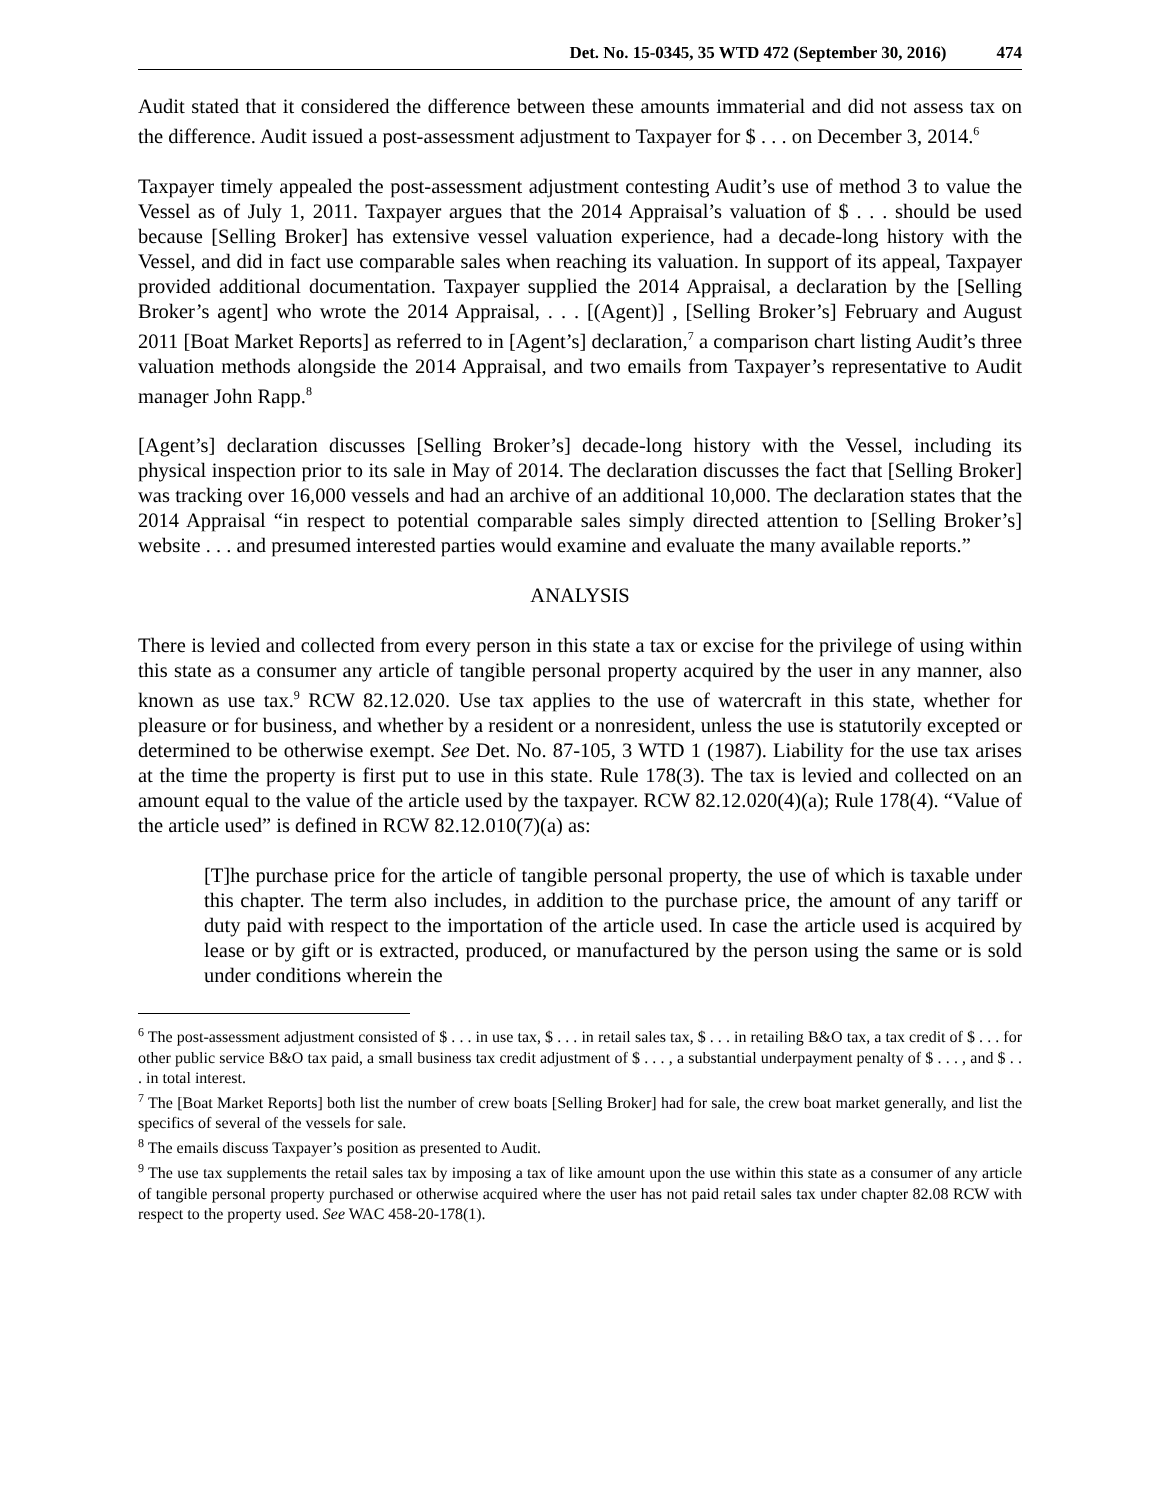Det. No. 15-0345, 35 WTD 472 (September 30, 2016) 474
Audit stated that it considered the difference between these amounts immaterial and did not assess tax on the difference. Audit issued a post-assessment adjustment to Taxpayer for $ . . . on December 3, 2014.<sup>6</sup>
Taxpayer timely appealed the post-assessment adjustment contesting Audit’s use of method 3 to value the Vessel as of July 1, 2011. Taxpayer argues that the 2014 Appraisal’s valuation of $ . . . should be used because [Selling Broker] has extensive vessel valuation experience, had a decade-long history with the Vessel, and did in fact use comparable sales when reaching its valuation. In support of its appeal, Taxpayer provided additional documentation. Taxpayer supplied the 2014 Appraisal, a declaration by the [Selling Broker’s agent] who wrote the 2014 Appraisal, . . . [(Agent)] , [Selling Broker’s] February and August 2011 [Boat Market Reports] as referred to in [Agent’s] declaration,<sup>7</sup> a comparison chart listing Audit’s three valuation methods alongside the 2014 Appraisal, and two emails from Taxpayer’s representative to Audit manager John Rapp.<sup>8</sup>
[Agent’s] declaration discusses [Selling Broker’s] decade-long history with the Vessel, including its physical inspection prior to its sale in May of 2014. The declaration discusses the fact that [Selling Broker] was tracking over 16,000 vessels and had an archive of an additional 10,000. The declaration states that the 2014 Appraisal “in respect to potential comparable sales simply directed attention to [Selling Broker’s] website . . . and presumed interested parties would examine and evaluate the many available reports.”
ANALYSIS
There is levied and collected from every person in this state a tax or excise for the privilege of using within this state as a consumer any article of tangible personal property acquired by the user in any manner, also known as use tax.<sup>9</sup> RCW 82.12.020. Use tax applies to the use of watercraft in this state, whether for pleasure or for business, and whether by a resident or a nonresident, unless the use is statutorily excepted or determined to be otherwise exempt. See Det. No. 87-105, 3 WTD 1 (1987). Liability for the use tax arises at the time the property is first put to use in this state. Rule 178(3). The tax is levied and collected on an amount equal to the value of the article used by the taxpayer. RCW 82.12.020(4)(a); Rule 178(4). “Value of the article used” is defined in RCW 82.12.010(7)(a) as:
[T]he purchase price for the article of tangible personal property, the use of which is taxable under this chapter. The term also includes, in addition to the purchase price, the amount of any tariff or duty paid with respect to the importation of the article used. In case the article used is acquired by lease or by gift or is extracted, produced, or manufactured by the person using the same or is sold under conditions wherein the
<sup>6</sup> The post-assessment adjustment consisted of $ . . . in use tax, $ . . . in retail sales tax, $ . . . in retailing B&O tax, a tax credit of $ . . . for other public service B&O tax paid, a small business tax credit adjustment of $ . . . , a substantial underpayment penalty of $ . . . , and $ . . . in total interest.
<sup>7</sup> The [Boat Market Reports] both list the number of crew boats [Selling Broker] had for sale, the crew boat market generally, and list the specifics of several of the vessels for sale.
<sup>8</sup> The emails discuss Taxpayer’s position as presented to Audit.
<sup>9</sup> The use tax supplements the retail sales tax by imposing a tax of like amount upon the use within this state as a consumer of any article of tangible personal property purchased or otherwise acquired where the user has not paid retail sales tax under chapter 82.08 RCW with respect to the property used. See WAC 458-20-178(1).